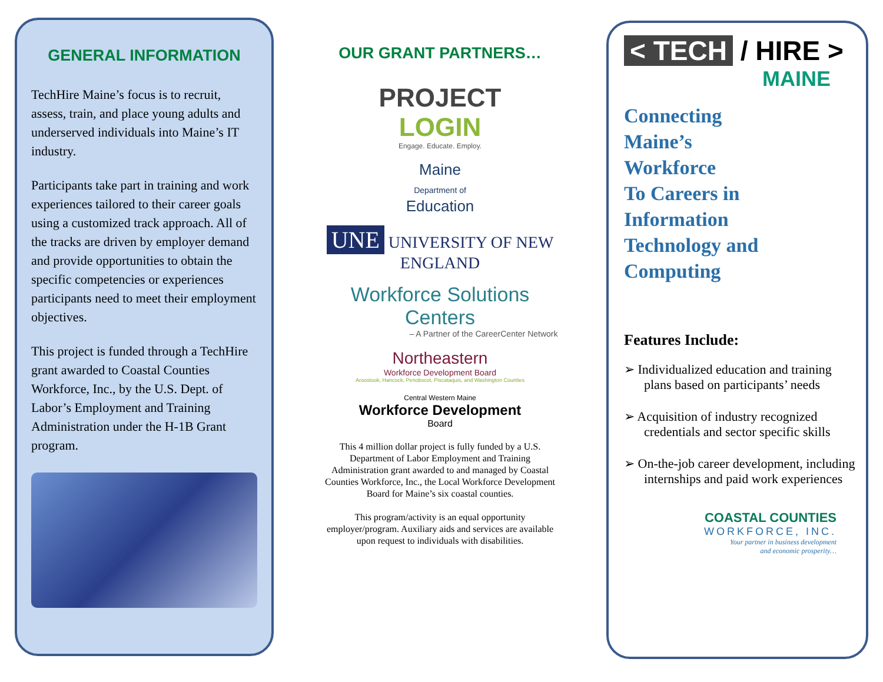GENERAL INFORMATION
TechHire Maine’s focus is to recruit, assess, train, and place young adults and underserved individuals into Maine’s IT industry.
Participants take part in training and work experiences tailored to their career goals using a customized track approach. All of the tracks are driven by employer demand and provide opportunities to obtain the specific competencies or experiences participants need to meet their employment objectives.
This project is funded through a TechHire grant awarded to Coastal Counties Workforce, Inc., by the U.S. Dept. of Labor’s Employment and Training Administration under the H-1B Grant program.
OUR GRANT PARTNERS…
PROJECT
LOGIN
Engage. Educate. Employ.
Maine
Department of
Education
UNE UNIVERSITY OF NEW ENGLAND
Workforce Solutions Centers
– A Partner of the CareerCenter Network
Northeastern
Workforce Development Board
Aroostook, Hancock, Penobscot, Piscataquis, and Washington Counties
Central Western Maine
Workforce Development
Board
This 4 million dollar project is fully funded by a U.S. Department of Labor Employment and Training Administration grant awarded to and managed by Coastal Counties Workforce, Inc., the Local Workforce Development Board for Maine’s six coastal counties.
This program/activity is an equal opportunity employer/program. Auxiliary aids and services are available upon request to individuals with disabilities.
< TECH / HIRE >
MAINE
Connecting
Maine’s
Workforce
To Careers in
Information
Technology and Computing
Features Include:
➢ Individualized education and training plans based on participants’ needs
➢ Acquisition of industry recognized credentials and sector specific skills
➢ On-the-job career development, including internships and paid work experiences
COASTAL COUNTIES
WORKFORCE, INC.
Your partner in business development
and economic prosperity…